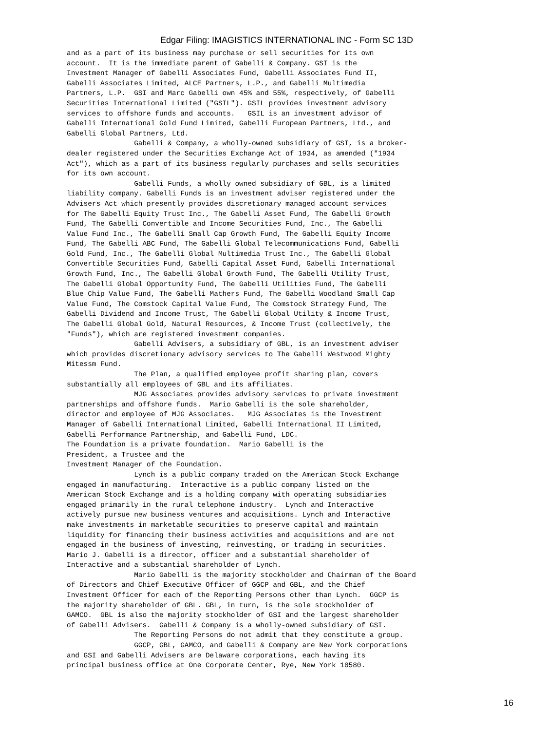Edgar Filing: IMAGISTICS INTERNATIONAL INC - Form SC 13D
and as a part of its business may purchase or sell securities for its own
account.  It is the immediate parent of Gabelli & Company. GSI is the
Investment Manager of Gabelli Associates Fund, Gabelli Associates Fund II,
Gabelli Associates Limited, ALCE Partners, L.P., and Gabelli Multimedia
Partners, L.P.  GSI and Marc Gabelli own 45% and 55%, respectively, of Gabelli
Securities International Limited ("GSIL"). GSIL provides investment advisory
services to offshore funds and accounts.   GSIL is an investment advisor of
Gabelli International Gold Fund Limited, Gabelli European Partners, Ltd., and
Gabelli Global Partners, Ltd.
                Gabelli & Company, a wholly-owned subsidiary of GSI, is a broker-
dealer registered under the Securities Exchange Act of 1934, as amended ("1934
Act"), which as a part of its business regularly purchases and sells securities
for its own account.
                Gabelli Funds, a wholly owned subsidiary of GBL, is a limited
liability company. Gabelli Funds is an investment adviser registered under the
Advisers Act which presently provides discretionary managed account services
for The Gabelli Equity Trust Inc., The Gabelli Asset Fund, The Gabelli Growth
Fund, The Gabelli Convertible and Income Securities Fund, Inc., The Gabelli
Value Fund Inc., The Gabelli Small Cap Growth Fund, The Gabelli Equity Income
Fund, The Gabelli ABC Fund, The Gabelli Global Telecommunications Fund, Gabelli
Gold Fund, Inc., The Gabelli Global Multimedia Trust Inc., The Gabelli Global
Convertible Securities Fund, Gabelli Capital Asset Fund, Gabelli International
Growth Fund, Inc., The Gabelli Global Growth Fund, The Gabelli Utility Trust,
The Gabelli Global Opportunity Fund, The Gabelli Utilities Fund, The Gabelli
Blue Chip Value Fund, The Gabelli Mathers Fund, The Gabelli Woodland Small Cap
Value Fund, The Comstock Capital Value Fund, The Comstock Strategy Fund, The
Gabelli Dividend and Income Trust, The Gabelli Global Utility & Income Trust,
The Gabelli Global Gold, Natural Resources, & Income Trust (collectively, the
"Funds"), which are registered investment companies.
                Gabelli Advisers, a subsidiary of GBL, is an investment adviser
which provides discretionary advisory services to The Gabelli Westwood Mighty
Mitessm Fund.
                The Plan, a qualified employee profit sharing plan, covers
substantially all employees of GBL and its affiliates.
                MJG Associates provides advisory services to private investment
partnerships and offshore funds.  Mario Gabelli is the sole shareholder,
director and employee of MJG Associates.   MJG Associates is the Investment
Manager of Gabelli International Limited, Gabelli International II Limited,
Gabelli Performance Partnership, and Gabelli Fund, LDC.
The Foundation is a private foundation.  Mario Gabelli is the
President, a Trustee and the
Investment Manager of the Foundation.
                Lynch is a public company traded on the American Stock Exchange
engaged in manufacturing.  Interactive is a public company listed on the
American Stock Exchange and is a holding company with operating subsidiaries
engaged primarily in the rural telephone industry.  Lynch and Interactive
actively pursue new business ventures and acquisitions. Lynch and Interactive
make investments in marketable securities to preserve capital and maintain
liquidity for financing their business activities and acquisitions and are not
engaged in the business of investing, reinvesting, or trading in securities.
Mario J. Gabelli is a director, officer and a substantial shareholder of
Interactive and a substantial shareholder of Lynch.
                Mario Gabelli is the majority stockholder and Chairman of the Board
of Directors and Chief Executive Officer of GGCP and GBL, and the Chief
Investment Officer for each of the Reporting Persons other than Lynch.  GGCP is
the majority shareholder of GBL. GBL, in turn, is the sole stockholder of
GAMCO.  GBL is also the majority stockholder of GSI and the largest shareholder
of Gabelli Advisers.  Gabelli & Company is a wholly-owned subsidiary of GSI.
                The Reporting Persons do not admit that they constitute a group.
                GGCP, GBL, GAMCO, and Gabelli & Company are New York corporations
and GSI and Gabelli Advisers are Delaware corporations, each having its
principal business office at One Corporate Center, Rye, New York 10580.
16